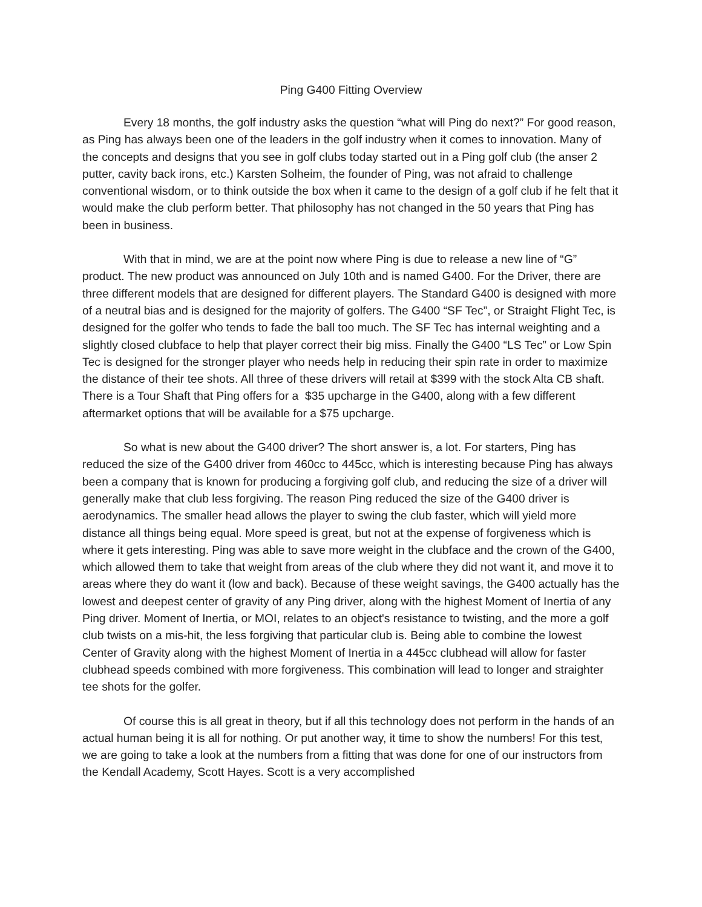Ping G400 Fitting Overview
Every 18 months, the golf industry asks the question “what will Ping do next?” For good reason, as Ping has always been one of the leaders in the golf industry when it comes to innovation. Many of the concepts and designs that you see in golf clubs today started out in a Ping golf club (the anser 2 putter, cavity back irons, etc.) Karsten Solheim, the founder of Ping, was not afraid to challenge conventional wisdom, or to think outside the box when it came to the design of a golf club if he felt that it would make the club perform better. That philosophy has not changed in the 50 years that Ping has been in business.
With that in mind, we are at the point now where Ping is due to release a new line of “G” product. The new product was announced on July 10th and is named G400. For the Driver, there are three different models that are designed for different players. The Standard G400 is designed with more of a neutral bias and is designed for the majority of golfers. The G400 “SF Tec”, or Straight Flight Tec, is designed for the golfer who tends to fade the ball too much. The SF Tec has internal weighting and a slightly closed clubface to help that player correct their big miss. Finally the G400 “LS Tec” or Low Spin Tec is designed for the stronger player who needs help in reducing their spin rate in order to maximize the distance of their tee shots. All three of these drivers will retail at $399 with the stock Alta CB shaft. There is a Tour Shaft that Ping offers for a $35 upcharge in the G400, along with a few different aftermarket options that will be available for a $75 upcharge.
So what is new about the G400 driver? The short answer is, a lot. For starters, Ping has reduced the size of the G400 driver from 460cc to 445cc, which is interesting because Ping has always been a company that is known for producing a forgiving golf club, and reducing the size of a driver will generally make that club less forgiving. The reason Ping reduced the size of the G400 driver is aerodynamics. The smaller head allows the player to swing the club faster, which will yield more distance all things being equal. More speed is great, but not at the expense of forgiveness which is where it gets interesting. Ping was able to save more weight in the clubface and the crown of the G400, which allowed them to take that weight from areas of the club where they did not want it, and move it to areas where they do want it (low and back). Because of these weight savings, the G400 actually has the lowest and deepest center of gravity of any Ping driver, along with the highest Moment of Inertia of any Ping driver. Moment of Inertia, or MOI, relates to an object's resistance to twisting, and the more a golf club twists on a mis-hit, the less forgiving that particular club is. Being able to combine the lowest Center of Gravity along with the highest Moment of Inertia in a 445cc clubhead will allow for faster clubhead speeds combined with more forgiveness. This combination will lead to longer and straighter tee shots for the golfer.
Of course this is all great in theory, but if all this technology does not perform in the hands of an actual human being it is all for nothing. Or put another way, it time to show the numbers! For this test, we are going to take a look at the numbers from a fitting that was done for one of our instructors from the Kendall Academy, Scott Hayes. Scott is a very accomplished